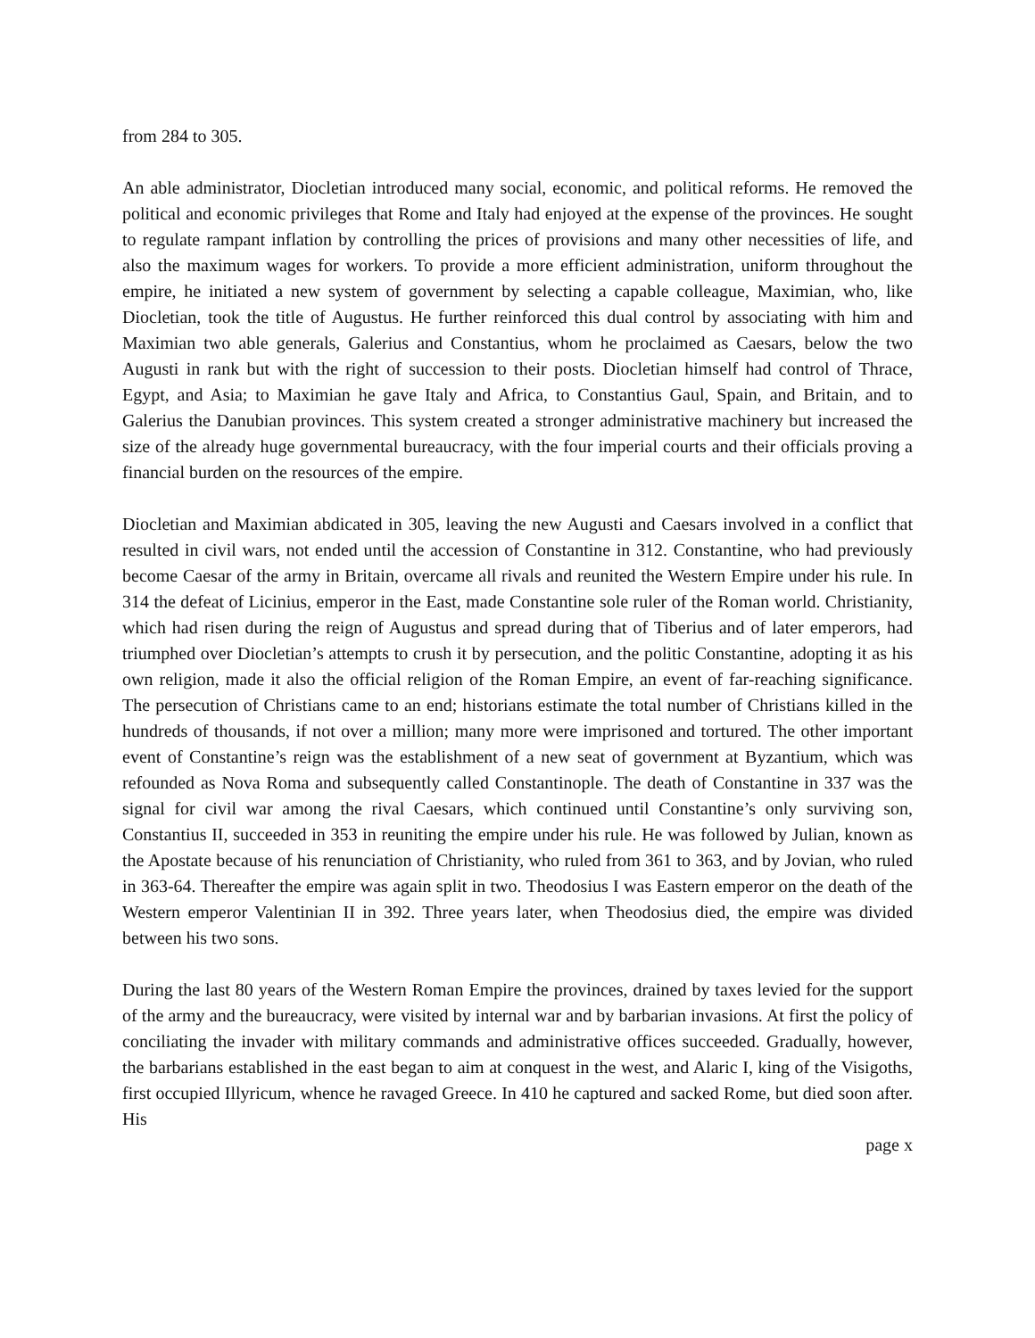from 284 to 305.
An able administrator, Diocletian introduced many social, economic, and political reforms. He removed the political and economic privileges that Rome and Italy had enjoyed at the expense of the provinces. He sought to regulate rampant inflation by controlling the prices of provisions and many other necessities of life, and also the maximum wages for workers. To provide a more efficient administration, uniform throughout the empire, he initiated a new system of government by selecting a capable colleague, Maximian, who, like Diocletian, took the title of Augustus. He further reinforced this dual control by associating with him and Maximian two able generals, Galerius and Constantius, whom he proclaimed as Caesars, below the two Augusti in rank but with the right of succession to their posts. Diocletian himself had control of Thrace, Egypt, and Asia; to Maximian he gave Italy and Africa, to Constantius Gaul, Spain, and Britain, and to Galerius the Danubian provinces. This system created a stronger administrative machinery but increased the size of the already huge governmental bureaucracy, with the four imperial courts and their officials proving a financial burden on the resources of the empire.
Diocletian and Maximian abdicated in 305, leaving the new Augusti and Caesars involved in a conflict that resulted in civil wars, not ended until the accession of Constantine in 312. Constantine, who had previously become Caesar of the army in Britain, overcame all rivals and reunited the Western Empire under his rule. In 314 the defeat of Licinius, emperor in the East, made Constantine sole ruler of the Roman world. Christianity, which had risen during the reign of Augustus and spread during that of Tiberius and of later emperors, had triumphed over Diocletian’s attempts to crush it by persecution, and the politic Constantine, adopting it as his own religion, made it also the official religion of the Roman Empire, an event of far-reaching significance. The persecution of Christians came to an end; historians estimate the total number of Christians killed in the hundreds of thousands, if not over a million; many more were imprisoned and tortured. The other important event of Constantine’s reign was the establishment of a new seat of government at Byzantium, which was refounded as Nova Roma and subsequently called Constantinople. The death of Constantine in 337 was the signal for civil war among the rival Caesars, which continued until Constantine’s only surviving son, Constantius II, succeeded in 353 in reuniting the empire under his rule. He was followed by Julian, known as the Apostate because of his renunciation of Christianity, who ruled from 361 to 363, and by Jovian, who ruled in 363-64. Thereafter the empire was again split in two. Theodosius I was Eastern emperor on the death of the Western emperor Valentinian II in 392. Three years later, when Theodosius died, the empire was divided between his two sons.
During the last 80 years of the Western Roman Empire the provinces, drained by taxes levied for the support of the army and the bureaucracy, were visited by internal war and by barbarian invasions. At first the policy of conciliating the invader with military commands and administrative offices succeeded. Gradually, however, the barbarians established in the east began to aim at conquest in the west, and Alaric I, king of the Visigoths, first occupied Illyricum, whence he ravaged Greece. In 410 he captured and sacked Rome, but died soon after. His
page x